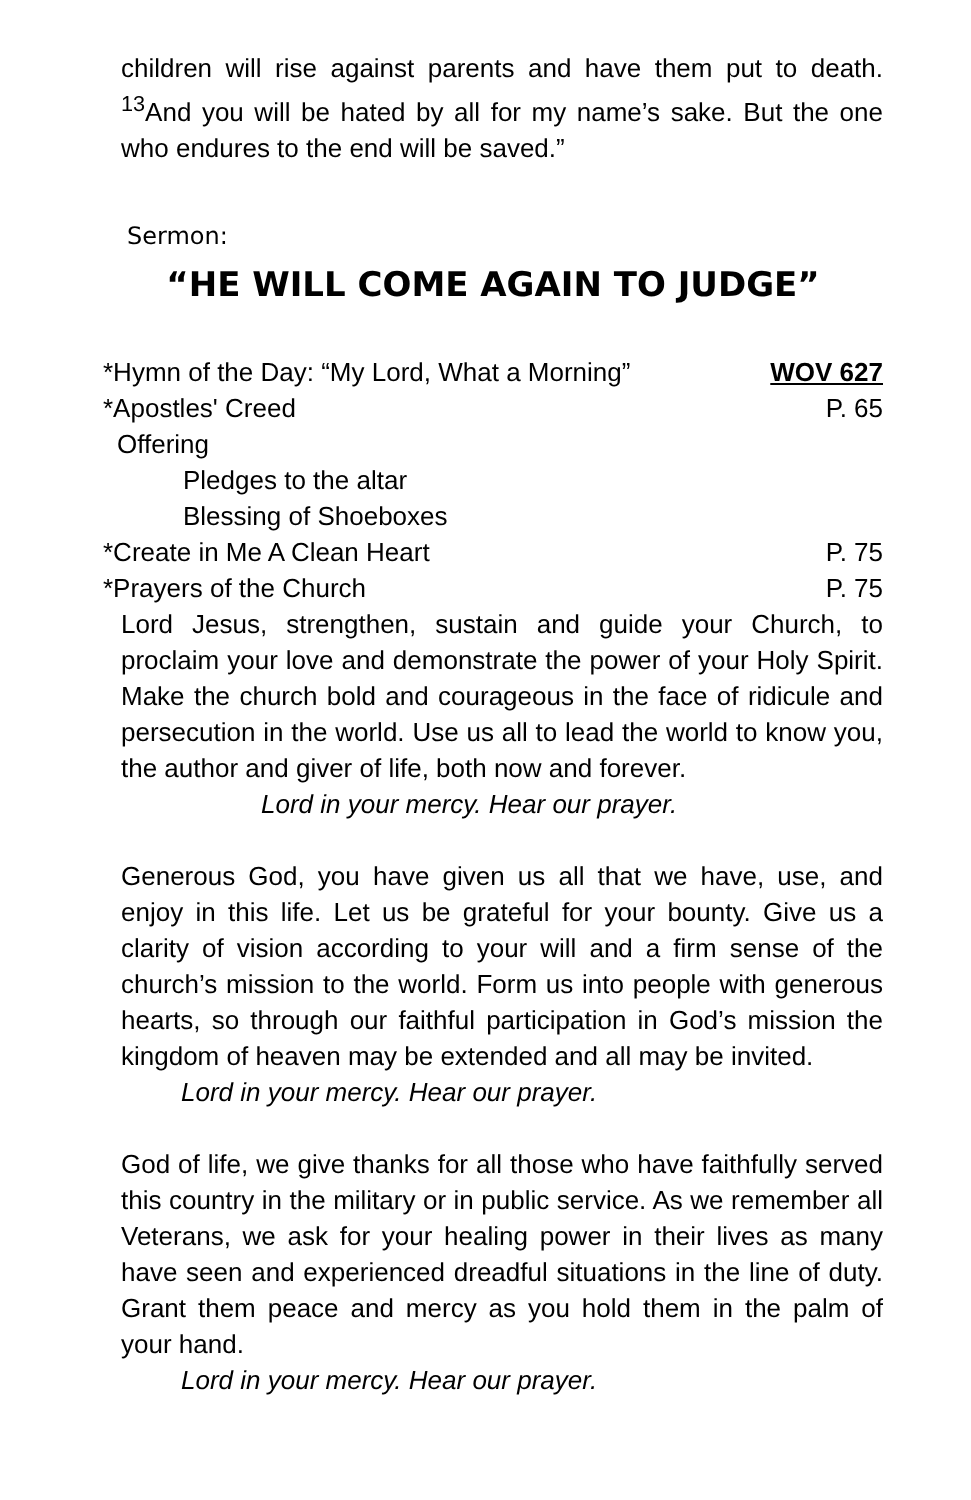children will rise against parents and have them put to death. <sup>13</sup>And you will be hated by all for my name’s sake. But the one who endures to the end will be saved.”
Sermon:
“HE WILL COME AGAIN TO JUDGE”
*Hymn of the Day: “My Lord, What a Morning” WOV 627
*Apostles' Creed P. 65
Offering
Pledges to the altar
Blessing of Shoeboxes
*Create in Me A Clean Heart P. 75
*Prayers of the Church P. 75
Lord Jesus, strengthen, sustain and guide your Church, to proclaim your love and demonstrate the power of your Holy Spirit. Make the church bold and courageous in the face of ridicule and persecution in the world. Use us all to lead the world to know you, the author and giver of life, both now and forever.
Lord in your mercy. Hear our prayer.
Generous God, you have given us all that we have, use, and enjoy in this life. Let us be grateful for your bounty. Give us a clarity of vision according to your will and a firm sense of the church’s mission to the world. Form us into people with generous hearts, so through our faithful participation in God’s mission the kingdom of heaven may be extended and all may be invited.
Lord in your mercy. Hear our prayer.
God of life, we give thanks for all those who have faithfully served this country in the military or in public service. As we remember all Veterans, we ask for your healing power in their lives as many have seen and experienced dreadful situations in the line of duty. Grant them peace and mercy as you hold them in the palm of your hand.
Lord in your mercy. Hear our prayer.